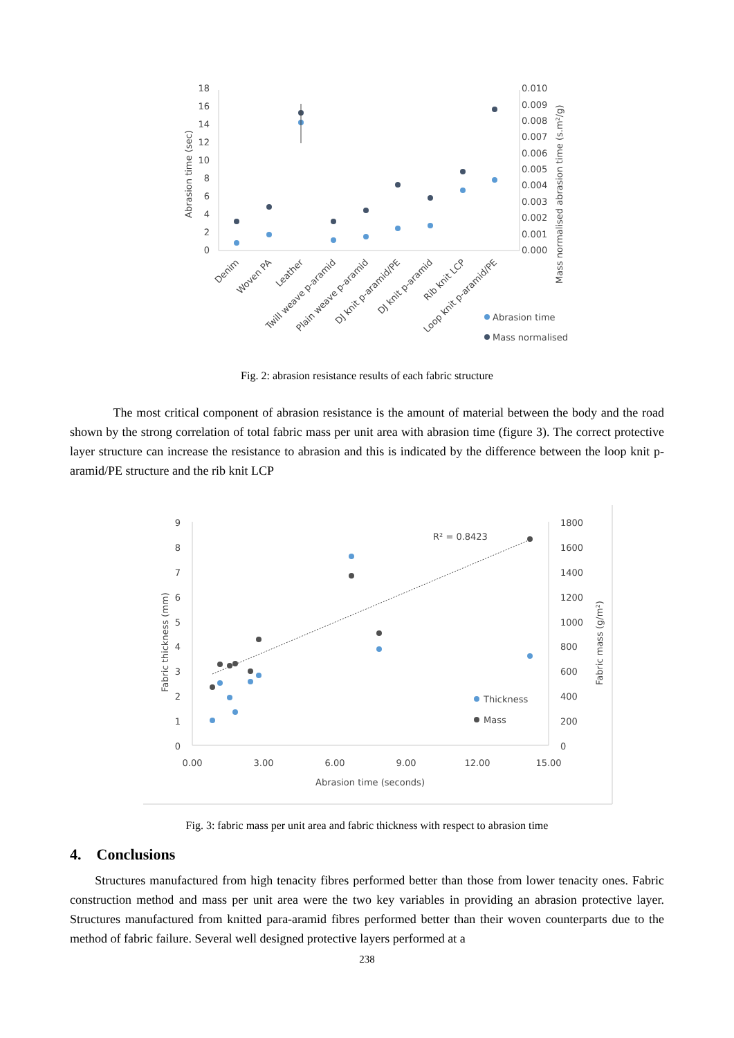18
16
14
12
10
8
6
4
2
0
0.010
0.009
0.008
0.007
0.006
0.005
0.004
0.003
0.002
0.001
0.000
Abrasion time (sec)
Mass normalised abrasion time (s.m²/g)
Denim
Woven PA
Leather
Twill weave p-aramid
Plain weave p-aramid
DJ knit p-aramid/PE
DJ knit p-aramid
Rib knit LCP
Loop knit p-aramid/PE
Abrasion time
Mass normalised
Fig. 2: abrasion resistance results of each fabric structure
The most critical component of abrasion resistance is the amount of material between the body and the road shown by the strong correlation of total fabric mass per unit area with abrasion time (figure 3). The correct protective layer structure can increase the resistance to abrasion and this is indicated by the difference between the loop knit p-aramid/PE structure and the rib knit LCP
9
8
7
6
5
4
3
2
1
0
1800
1600
1400
1200
1000
800
600
400
200
0
0.00
3.00
6.00
9.00
12.00
15.00
Abrasion time (seconds)
Fabric thickness (mm)
Fabric mass (g/m²)
R² = 0.8423
Thickness
Mass
Fig. 3: fabric mass per unit area and fabric thickness with respect to abrasion time
4. Conclusions
Structures manufactured from high tenacity fibres performed better than those from lower tenacity ones. Fabric construction method and mass per unit area were the two key variables in providing an abrasion protective layer. Structures manufactured from knitted para-aramid fibres performed better than their woven counterparts due to the method of fabric failure. Several well designed protective layers performed at a
238